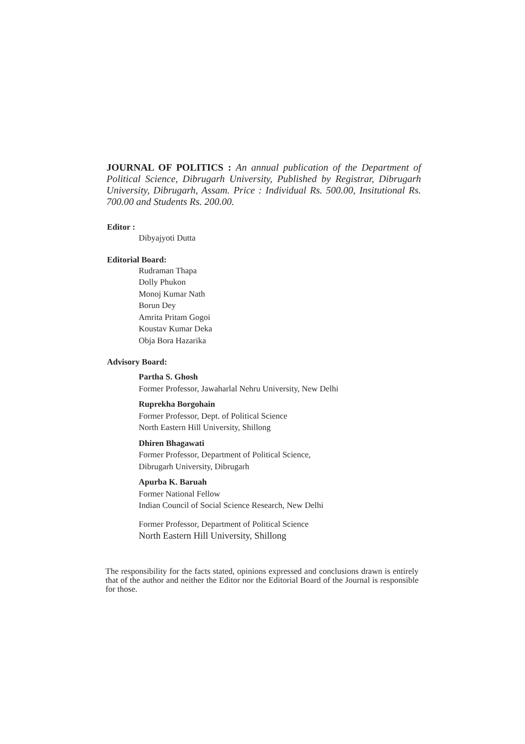JOURNAL OF POLITICS : An annual publication of the Department of Political Science, Dibrugarh University, Published by Registrar, Dibrugarh University, Dibrugarh, Assam. Price : Individual Rs. 500.00, Insitutional Rs. 700.00 and Students Rs. 200.00.
Editor :
Dibyajyoti Dutta
Editorial Board:
Rudraman Thapa
Dolly Phukon
Monoj Kumar Nath
Borun Dey
Amrita Pritam Gogoi
Koustav Kumar Deka
Obja Bora Hazarika
Advisory Board:
Partha S. Ghosh
Former Professor, Jawaharlal Nehru University, New Delhi
Ruprekha Borgohain
Former Professor, Dept. of Political Science
North Eastern Hill University, Shillong
Dhiren Bhagawati
Former Professor, Department of Political Science,
Dibrugarh University, Dibrugarh
Apurba K. Baruah
Former National Fellow
Indian Council of Social Science Research, New Delhi
Former Professor, Department of Political Science
North Eastern Hill University, Shillong
The responsibility for the facts stated, opinions expressed and conclusions drawn is entirely that of the author and neither the Editor nor the Editorial Board of the Journal is responsible for those.